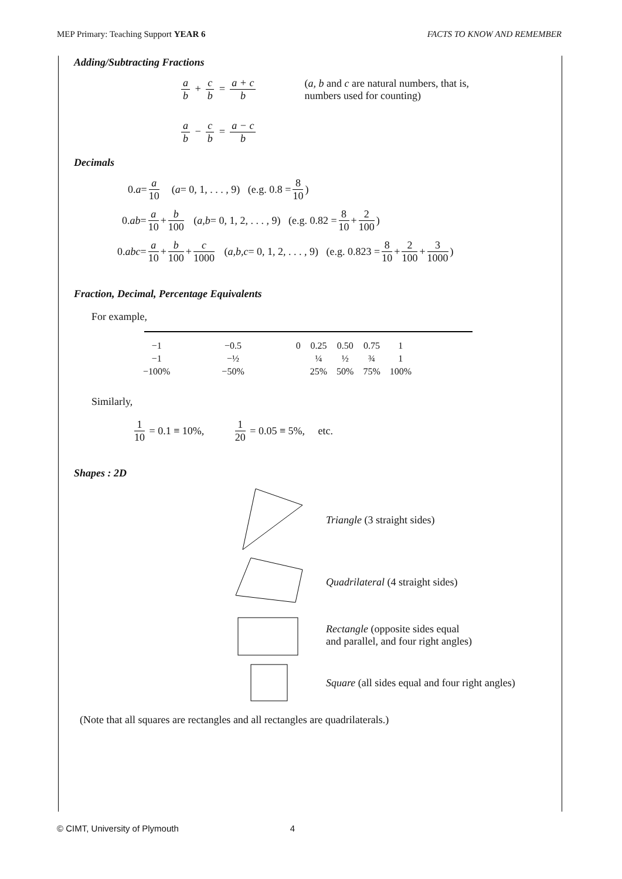MEP Primary: Teaching Support YEAR 6 FACTS TO KNOW AND REMEMBER
Adding/Subtracting Fractions
a b + c b = a + c b (a, b and c are natural numbers, that is,
numbers used for counting)
a b − c b = a − c b
Decimals
0. a = a 10 (a = 0, 1, . . . , 9) (e.g. 0.8 = 8 10)
0. ab = a 10 + b 100 (a,b = 0, 1, 2, . . . , 9) (e.g. 0.82 = 8 10 + 2 100)
0. abc = a 10 + b 100 + c 1000 (a,b,c = 0, 1, 2, . . . , 9) (e.g. 0.823 = 8 10 + 2 100 + 3 1000)
Fraction, Decimal, Percentage Equivalents
For example,
| −1 | −0.5 | 0 | 0.25 | 0.50 | 0.75 | 1 |
| −1 | −½ | | ¼ | ½ | ¾ | 1 |
| −100% | −50% | | 25% | 50% | 75% | 100% |
Similarly,
1 10 = 0.1 ≡ 10%, 1 20 = 0.05 ≡ 5%, etc.
Shapes : 2D
Triangle (3 straight sides)
Quadrilateral (4 straight sides)
Rectangle (opposite sides equal
and parallel, and four right angles)
Square (all sides equal and four right angles)
(Note that all squares are rectangles and all rectangles are quadrilaterals.)
© CIMT, University of Plymouth 4